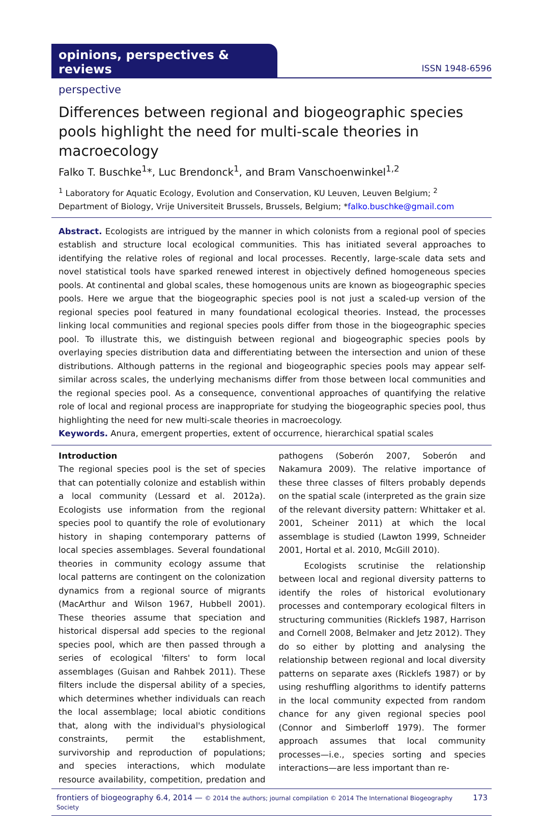opinions, perspectives & reviews
ISSN 1948-6596
perspective
Differences between regional and biogeographic species pools highlight the need for multi-scale theories in macroecology
Falko T. Buschke<sup>1</sup>*, Luc Brendonck<sup>1</sup>, and Bram Vanschoenwinkel<sup>1,2</sup>
<sup>1</sup> Laboratory for Aquatic Ecology, Evolution and Conservation, KU Leuven, Leuven Belgium; <sup>2</sup> Department of Biology, Vrije Universiteit Brussels, Brussels, Belgium; *falko.buschke@gmail.com
Abstract. Ecologists are intrigued by the manner in which colonists from a regional pool of species establish and structure local ecological communities. This has initiated several approaches to identifying the relative roles of regional and local processes. Recently, large-scale data sets and novel statistical tools have sparked renewed interest in objectively defined homogeneous species pools. At continental and global scales, these homogenous units are known as biogeographic species pools. Here we argue that the biogeographic species pool is not just a scaled-up version of the regional species pool featured in many foundational ecological theories. Instead, the processes linking local communities and regional species pools differ from those in the biogeographic species pool. To illustrate this, we distinguish between regional and biogeographic species pools by overlaying species distribution data and differentiating between the intersection and union of these distributions. Although patterns in the regional and biogeographic species pools may appear self-similar across scales, the underlying mechanisms differ from those between local communities and the regional species pool. As a consequence, conventional approaches of quantifying the relative role of local and regional process are inappropriate for studying the biogeographic species pool, thus highlighting the need for new multi-scale theories in macroecology.
Keywords. Anura, emergent properties, extent of occurrence, hierarchical spatial scales
Introduction
The regional species pool is the set of species that can potentially colonize and establish within a local community (Lessard et al. 2012a). Ecologists use information from the regional species pool to quantify the role of evolutionary history in shaping contemporary patterns of local species assemblages. Several foundational theories in community ecology assume that local patterns are contingent on the colonization dynamics from a regional source of migrants (MacArthur and Wilson 1967, Hubbell 2001). These theories assume that speciation and historical dispersal add species to the regional species pool, which are then passed through a series of ecological 'filters' to form local assemblages (Guisan and Rahbek 2011). These filters include the dispersal ability of a species, which determines whether individuals can reach the local assemblage; local abiotic conditions that, along with the individual's physiological constraints, permit the establishment, survivorship and reproduction of populations; and species interactions, which modulate resource availability, competition, predation and pathogens (Soberón 2007, Soberón and Nakamura 2009). The relative importance of these three classes of filters probably depends on the spatial scale (interpreted as the grain size of the relevant diversity pattern: Whittaker et al. 2001, Scheiner 2011) at which the local assemblage is studied (Lawton 1999, Schneider 2001, Hortal et al. 2010, McGill 2010).
Ecologists scrutinise the relationship between local and regional diversity patterns to identify the roles of historical evolutionary processes and contemporary ecological filters in structuring communities (Ricklefs 1987, Harrison and Cornell 2008, Belmaker and Jetz 2012). They do so either by plotting and analysing the relationship between regional and local diversity patterns on separate axes (Ricklefs 1987) or by using reshuffling algorithms to identify patterns in the local community expected from random chance for any given regional species pool (Connor and Simberloff 1979). The former approach assumes that local community processes—i.e., species sorting and species interactions—are less important than re-
frontiers of biogeography 6.4, 2014 — © 2014 the authors; journal compilation © 2014 The International Biogeography Society 173